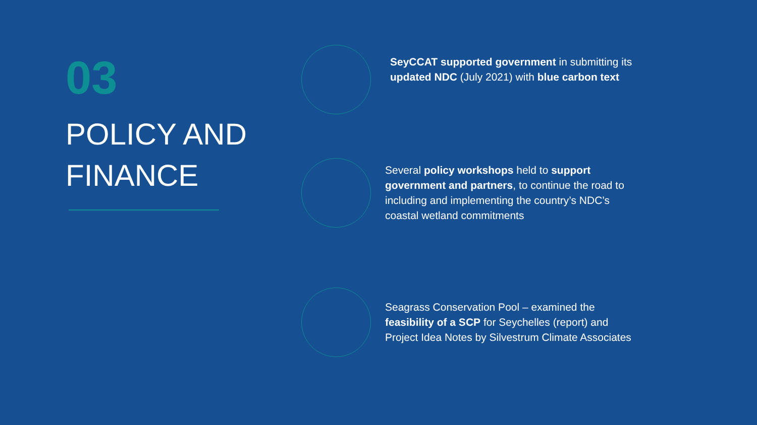03
POLICY AND FINANCE
SeyCCAT supported government in submitting its updated NDC (July 2021) with blue carbon text
Several policy workshops held to support government and partners, to continue the road to including and implementing the country’s NDC’s coastal wetland commitments
Seagrass Conservation Pool – examined the feasibility of a SCP for Seychelles (report) and Project Idea Notes by Silvestrum Climate Associates